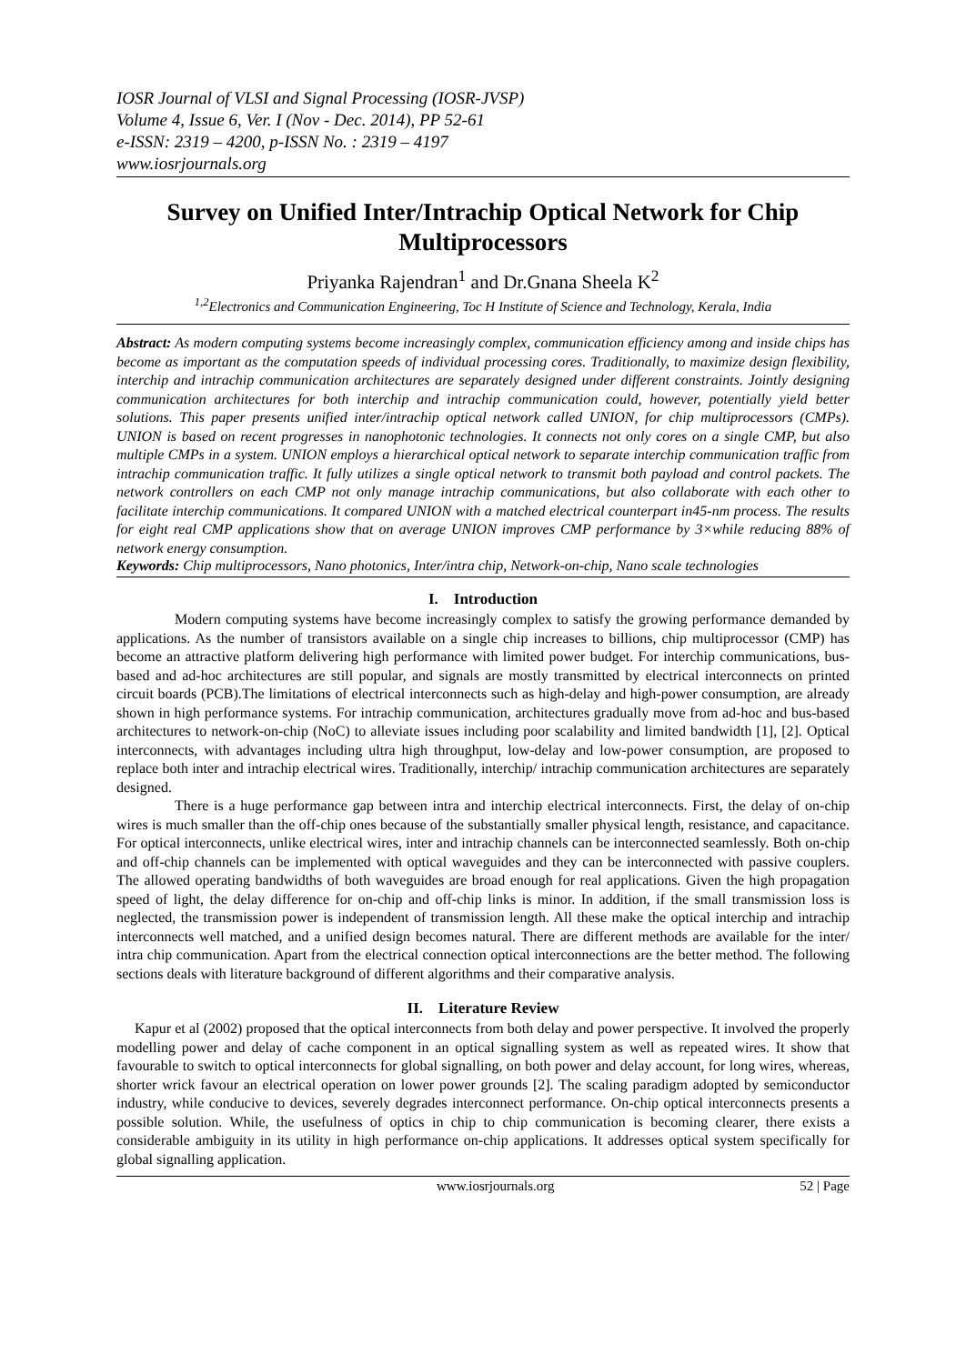IOSR Journal of VLSI and Signal Processing (IOSR-JVSP)
Volume 4, Issue 6, Ver. I (Nov - Dec. 2014), PP 52-61
e-ISSN: 2319 – 4200, p-ISSN No. : 2319 – 4197
www.iosrjournals.org
Survey on Unified Inter/Intrachip Optical Network for Chip Multiprocessors
Priyanka Rajendran<sup>1</sup> and Dr.Gnana Sheela K<sup>2</sup>
<sup>1,2</sup>Electronics and Communication Engineering, Toc H Institute of Science and Technology, Kerala, India
Abstract: As modern computing systems become increasingly complex, communication efficiency among and inside chips has become as important as the computation speeds of individual processing cores. Traditionally, to maximize design flexibility, interchip and intrachip communication architectures are separately designed under different constraints. Jointly designing communication architectures for both interchip and intrachip communication could, however, potentially yield better solutions. This paper presents unified inter/intrachip optical network called UNION, for chip multiprocessors (CMPs). UNION is based on recent progresses in nanophotonic technologies. It connects not only cores on a single CMP, but also multiple CMPs in a system. UNION employs a hierarchical optical network to separate interchip communication traffic from intrachip communication traffic. It fully utilizes a single optical network to transmit both payload and control packets. The network controllers on each CMP not only manage intrachip communications, but also collaborate with each other to facilitate interchip communications. It compared UNION with a matched electrical counterpart in45-nm process. The results for eight real CMP applications show that on average UNION improves CMP performance by 3×while reducing 88% of network energy consumption.
Keywords: Chip multiprocessors, Nano photonics, Inter/intra chip, Network-on-chip, Nano scale technologies
I. Introduction
Modern computing systems have become increasingly complex to satisfy the growing performance demanded by applications. As the number of transistors available on a single chip increases to billions, chip multiprocessor (CMP) has become an attractive platform delivering high performance with limited power budget. For interchip communications, bus-based and ad-hoc architectures are still popular, and signals are mostly transmitted by electrical interconnects on printed circuit boards (PCB).The limitations of electrical interconnects such as high-delay and high-power consumption, are already shown in high performance systems. For intrachip communication, architectures gradually move from ad-hoc and bus-based architectures to network-on-chip (NoC) to alleviate issues including poor scalability and limited bandwidth [1], [2]. Optical interconnects, with advantages including ultra high throughput, low-delay and low-power consumption, are proposed to replace both inter and intrachip electrical wires. Traditionally, interchip/ intrachip communication architectures are separately designed.
There is a huge performance gap between intra and interchip electrical interconnects. First, the delay of on-chip wires is much smaller than the off-chip ones because of the substantially smaller physical length, resistance, and capacitance. For optical interconnects, unlike electrical wires, inter and intrachip channels can be interconnected seamlessly. Both on-chip and off-chip channels can be implemented with optical waveguides and they can be interconnected with passive couplers. The allowed operating bandwidths of both waveguides are broad enough for real applications. Given the high propagation speed of light, the delay difference for on-chip and off-chip links is minor. In addition, if the small transmission loss is neglected, the transmission power is independent of transmission length. All these make the optical interchip and intrachip interconnects well matched, and a unified design becomes natural. There are different methods are available for the inter/ intra chip communication. Apart from the electrical connection optical interconnections are the better method. The following sections deals with literature background of different algorithms and their comparative analysis.
II. Literature Review
Kapur et al (2002) proposed that the optical interconnects from both delay and power perspective. It involved the properly modelling power and delay of cache component in an optical signalling system as well as repeated wires. It show that favourable to switch to optical interconnects for global signalling, on both power and delay account, for long wires, whereas, shorter wrick favour an electrical operation on lower power grounds [2]. The scaling paradigm adopted by semiconductor industry, while conducive to devices, severely degrades interconnect performance. On-chip optical interconnects presents a possible solution. While, the usefulness of optics in chip to chip communication is becoming clearer, there exists a considerable ambiguity in its utility in high performance on-chip applications. It addresses optical system specifically for global signalling application.
www.iosrjournals.org 52 | Page